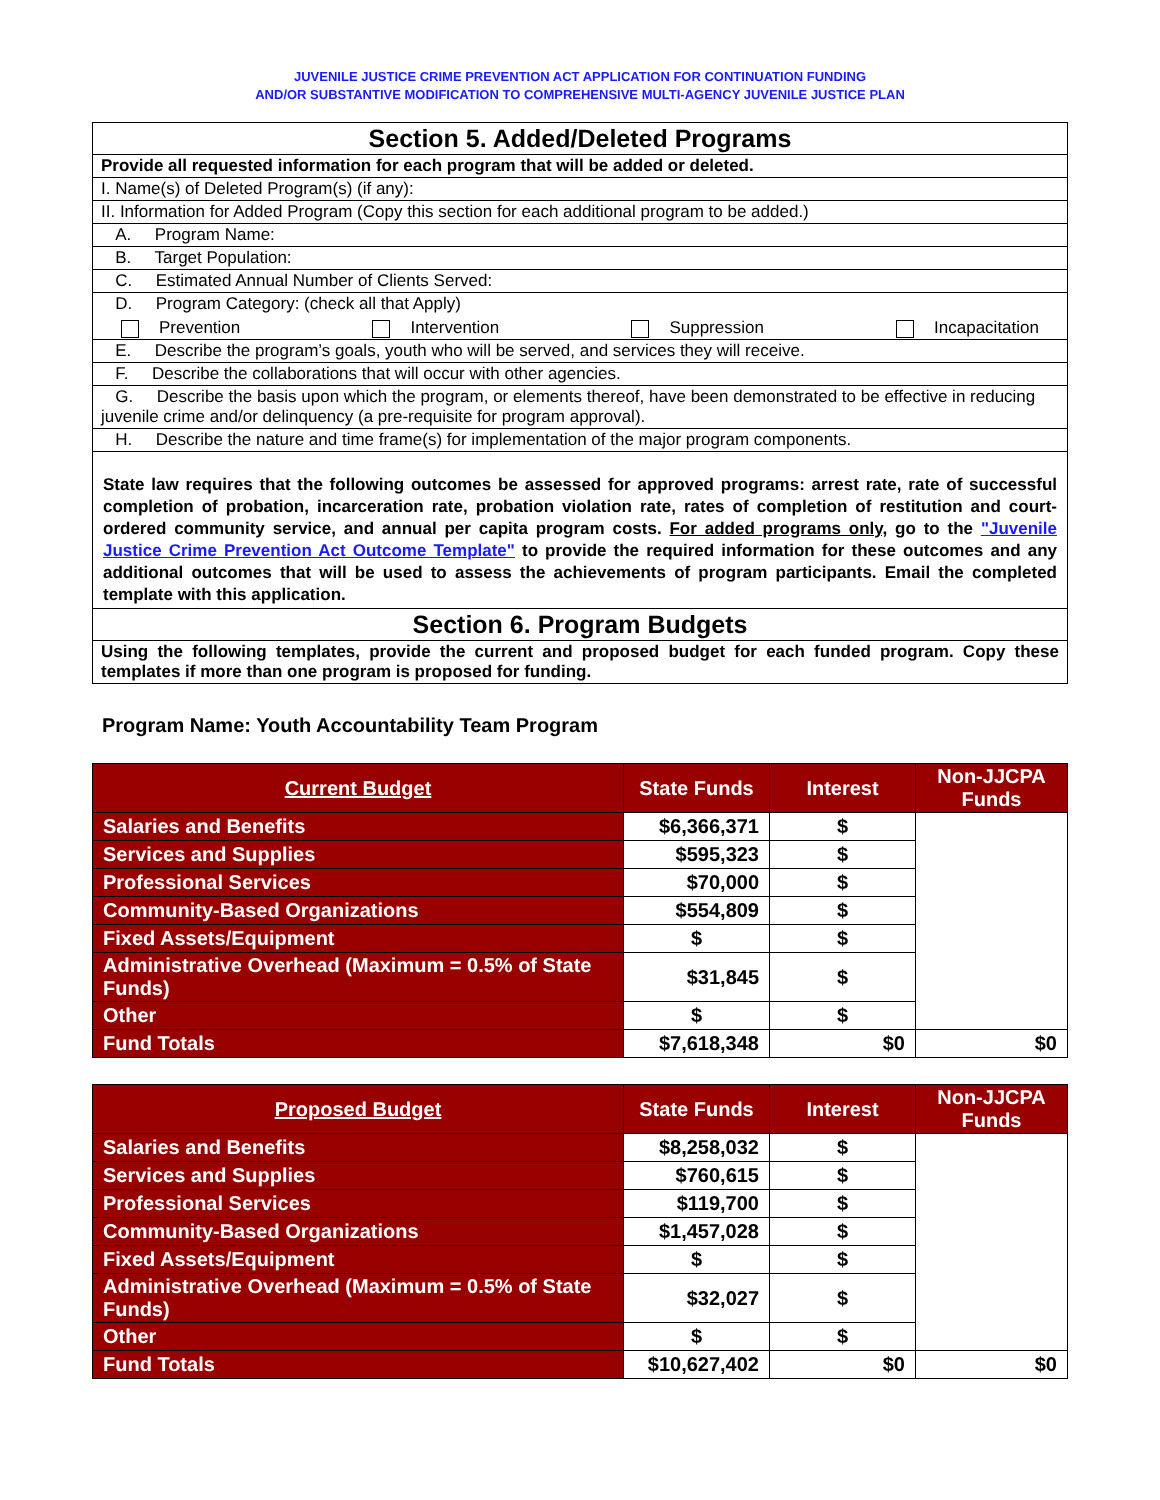JUVENILE JUSTICE CRIME PREVENTION ACT APPLICATION FOR CONTINUATION FUNDING
AND/OR SUBSTANTIVE MODIFICATION TO COMPREHENSIVE MULTI-AGENCY JUVENILE JUSTICE PLAN
| Section 5. Added/Deleted Programs |
| Provide all requested information for each program that will be added or deleted. |
| I. Name(s) of Deleted Program(s) (if any): |
| II. Information for Added Program (Copy this section for each additional program to be added.) |
| A. Program Name: |
| B. Target Population: |
| C. Estimated Annual Number of Clients Served: |
| D. Program Category: (check all that Apply) Prevention Intervention Suppression Incapacitation |
| E. Describe the program’s goals, youth who will be served, and services they will receive. |
| F. Describe the collaborations that will occur with other agencies. |
| G. Describe the basis upon which the program, or elements thereof, have been demonstrated to be effective in reducing juvenile crime and/or delinquency (a pre-requisite for program approval). |
| H. Describe the nature and time frame(s) for implementation of the major program components. |
| State law requires that the following outcomes be assessed for approved programs: arrest rate, rate of successful completion of probation, incarceration rate, probation violation rate, rates of completion of restitution and court-ordered community service, and annual per capita program costs. For added programs only, go to the "Juvenile Justice Crime Prevention Act Outcome Template" to provide the required information for these outcomes and any additional outcomes that will be used to assess the achievements of program participants. Email the completed template with this application. |
| Section 6. Program Budgets |
| Using the following templates, provide the current and proposed budget for each funded program. Copy these templates if more than one program is proposed for funding. |
Program Name: Youth Accountability Team Program
| Current Budget | State Funds | Interest | Non-JJCPA Funds |
| --- | --- | --- | --- |
| Salaries and Benefits | $6,366,371 | $ | |
| Services and Supplies | $595,323 | $ | |
| Professional Services | $70,000 | $ | |
| Community-Based Organizations | $554,809 | $ | |
| Fixed Assets/Equipment | $ | $ | |
| Administrative Overhead (Maximum = 0.5% of State Funds) | $31,845 | $ | |
| Other | $ | $ | |
| Fund Totals | $7,618,348 | $0 | $0 |
| Proposed Budget | State Funds | Interest | Non-JJCPA Funds |
| --- | --- | --- | --- |
| Salaries and Benefits | $8,258,032 | $ | |
| Services and Supplies | $760,615 | $ | |
| Professional Services | $119,700 | $ | |
| Community-Based Organizations | $1,457,028 | $ | |
| Fixed Assets/Equipment | $ | $ | |
| Administrative Overhead (Maximum = 0.5% of State Funds) | $32,027 | $ | |
| Other | $ | $ | |
| Fund Totals | $10,627,402 | $0 | $0 |